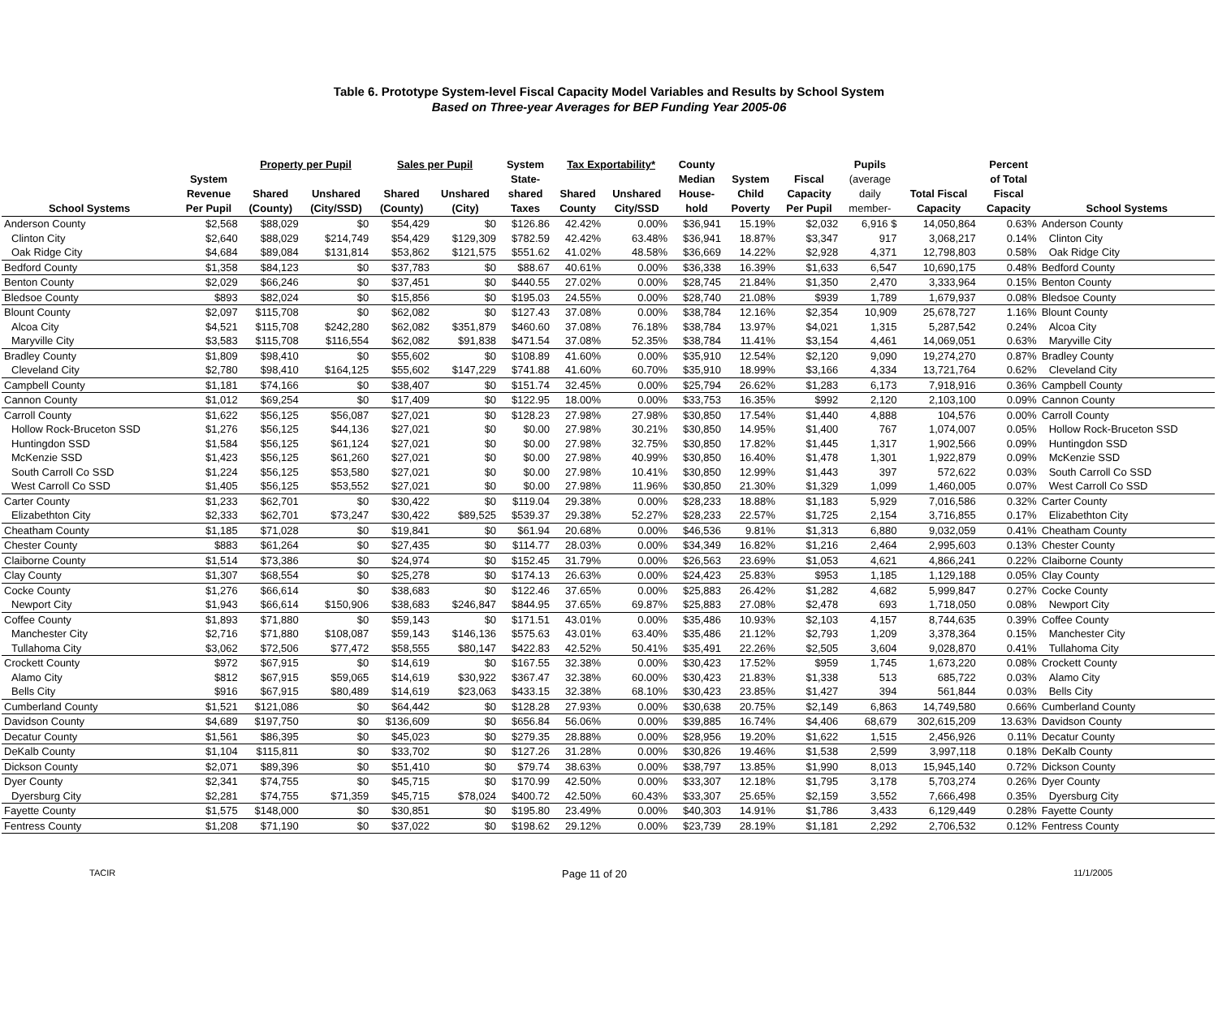Table 6. Prototype System-level Fiscal Capacity Model Variables and Results by School System
Based on Three-year Averages for BEP Funding Year 2005-06
| | | Property per Pupil | | Sales per Pupil | | System | Tax Exportability* | | County | | | Pupils | | Percent | |
| --- | --- | --- | --- | --- | --- | --- | --- | --- | --- | --- | --- | --- | --- | --- | --- |
| | System | | | | | State- | | | Median | System | Fiscal | (average | | of Total | |
| | Revenue | Shared | Unshared | Shared | Unshared | shared | Shared | Unshared | House- | Child | Capacity | daily | Total Fiscal | Fiscal | |
| School Systems | Per Pupil | (County) | (City/SSD) | (County) | (City) | Taxes | County | City/SSD | hold | Poverty | Per Pupil | member- | Capacity | Capacity | School Systems |
| Anderson County | $2,568 | $88,029 | $0 | $54,429 | $0 | $126.86 | 42.42% | 0.00% | $36,941 | 15.19% | $2,032 | 6,916 $ | 14,050,864 | 0.63% | Anderson County |
| Clinton City | $2,640 | $88,029 | $214,749 | $54,429 | $129,309 | $782.59 | 42.42% | 63.48% | $36,941 | 18.87% | $3,347 | 917 | 3,068,217 | 0.14% | Clinton City |
| Oak Ridge City | $4,684 | $89,084 | $131,814 | $53,862 | $121,575 | $551.62 | 41.02% | 48.58% | $36,669 | 14.22% | $2,928 | 4,371 | 12,798,803 | 0.58% | Oak Ridge City |
| Bedford County | $1,358 | $84,123 | $0 | $37,783 | $0 | $88.67 | 40.61% | 0.00% | $36,338 | 16.39% | $1,633 | 6,547 | 10,690,175 | 0.48% | Bedford County |
| Benton County | $2,029 | $66,246 | $0 | $37,451 | $0 | $440.55 | 27.02% | 0.00% | $28,745 | 21.84% | $1,350 | 2,470 | 3,333,964 | 0.15% | Benton County |
| Bledsoe County | $893 | $82,024 | $0 | $15,856 | $0 | $195.03 | 24.55% | 0.00% | $28,740 | 21.08% | $939 | 1,789 | 1,679,937 | 0.08% | Bledsoe County |
| Blount County | $2,097 | $115,708 | $0 | $62,082 | $0 | $127.43 | 37.08% | 0.00% | $38,784 | 12.16% | $2,354 | 10,909 | 25,678,727 | 1.16% | Blount County |
| Alcoa City | $4,521 | $115,708 | $242,280 | $62,082 | $351,879 | $460.60 | 37.08% | 76.18% | $38,784 | 13.97% | $4,021 | 1,315 | 5,287,542 | 0.24% | Alcoa City |
| Maryville City | $3,583 | $115,708 | $116,554 | $62,082 | $91,838 | $471.54 | 37.08% | 52.35% | $38,784 | 11.41% | $3,154 | 4,461 | 14,069,051 | 0.63% | Maryville City |
| Bradley County | $1,809 | $98,410 | $0 | $55,602 | $0 | $108.89 | 41.60% | 0.00% | $35,910 | 12.54% | $2,120 | 9,090 | 19,274,270 | 0.87% | Bradley County |
| Cleveland City | $2,780 | $98,410 | $164,125 | $55,602 | $147,229 | $741.88 | 41.60% | 60.70% | $35,910 | 18.99% | $3,166 | 4,334 | 13,721,764 | 0.62% | Cleveland City |
| Campbell County | $1,181 | $74,166 | $0 | $38,407 | $0 | $151.74 | 32.45% | 0.00% | $25,794 | 26.62% | $1,283 | 6,173 | 7,918,916 | 0.36% | Campbell County |
| Cannon County | $1,012 | $69,254 | $0 | $17,409 | $0 | $122.95 | 18.00% | 0.00% | $33,753 | 16.35% | $992 | 2,120 | 2,103,100 | 0.09% | Cannon County |
| Carroll County | $1,622 | $56,125 | $56,087 | $27,021 | $0 | $128.23 | 27.98% | 27.98% | $30,850 | 17.54% | $1,440 | 4,888 | 104,576 | 0.00% | Carroll County |
| Hollow Rock-Bruceton SSD | $1,276 | $56,125 | $44,136 | $27,021 | $0 | $0.00 | 27.98% | 30.21% | $30,850 | 14.95% | $1,400 | 767 | 1,074,007 | 0.05% | Hollow Rock-Bruceton SSD |
| Huntingdon SSD | $1,584 | $56,125 | $61,124 | $27,021 | $0 | $0.00 | 27.98% | 32.75% | $30,850 | 17.82% | $1,445 | 1,317 | 1,902,566 | 0.09% | Huntingdon SSD |
| McKenzie SSD | $1,423 | $56,125 | $61,260 | $27,021 | $0 | $0.00 | 27.98% | 40.99% | $30,850 | 16.40% | $1,478 | 1,301 | 1,922,879 | 0.09% | McKenzie SSD |
| South Carroll Co SSD | $1,224 | $56,125 | $53,580 | $27,021 | $0 | $0.00 | 27.98% | 10.41% | $30,850 | 12.99% | $1,443 | 397 | 572,622 | 0.03% | South Carroll Co SSD |
| West Carroll Co SSD | $1,405 | $56,125 | $53,552 | $27,021 | $0 | $0.00 | 27.98% | 11.96% | $30,850 | 21.30% | $1,329 | 1,099 | 1,460,005 | 0.07% | West Carroll Co SSD |
| Carter County | $1,233 | $62,701 | $0 | $30,422 | $0 | $119.04 | 29.38% | 0.00% | $28,233 | 18.88% | $1,183 | 5,929 | 7,016,586 | 0.32% | Carter County |
| Elizabethton City | $2,333 | $62,701 | $73,247 | $30,422 | $89,525 | $539.37 | 29.38% | 52.27% | $28,233 | 22.57% | $1,725 | 2,154 | 3,716,855 | 0.17% | Elizabethton City |
| Cheatham County | $1,185 | $71,028 | $0 | $19,841 | $0 | $61.94 | 20.68% | 0.00% | $46,536 | 9.81% | $1,313 | 6,880 | 9,032,059 | 0.41% | Cheatham County |
| Chester County | $883 | $61,264 | $0 | $27,435 | $0 | $114.77 | 28.03% | 0.00% | $34,349 | 16.82% | $1,216 | 2,464 | 2,995,603 | 0.13% | Chester County |
| Claiborne County | $1,514 | $73,386 | $0 | $24,974 | $0 | $152.45 | 31.79% | 0.00% | $26,563 | 23.69% | $1,053 | 4,621 | 4,866,241 | 0.22% | Claiborne County |
| Clay County | $1,307 | $68,554 | $0 | $25,278 | $0 | $174.13 | 26.63% | 0.00% | $24,423 | 25.83% | $953 | 1,185 | 1,129,188 | 0.05% | Clay County |
| Cocke County | $1,276 | $66,614 | $0 | $38,683 | $0 | $122.46 | 37.65% | 0.00% | $25,883 | 26.42% | $1,282 | 4,682 | 5,999,847 | 0.27% | Cocke County |
| Newport City | $1,943 | $66,614 | $150,906 | $38,683 | $246,847 | $844.95 | 37.65% | 69.87% | $25,883 | 27.08% | $2,478 | 693 | 1,718,050 | 0.08% | Newport City |
| Coffee County | $1,893 | $71,880 | $0 | $59,143 | $0 | $171.51 | 43.01% | 0.00% | $35,486 | 10.93% | $2,103 | 4,157 | 8,744,635 | 0.39% | Coffee County |
| Manchester City | $2,716 | $71,880 | $108,087 | $59,143 | $146,136 | $575.63 | 43.01% | 63.40% | $35,486 | 21.12% | $2,793 | 1,209 | 3,378,364 | 0.15% | Manchester City |
| Tullahoma City | $3,062 | $72,506 | $77,472 | $58,555 | $80,147 | $422.83 | 42.52% | 50.41% | $35,491 | 22.26% | $2,505 | 3,604 | 9,028,870 | 0.41% | Tullahoma City |
| Crockett County | $972 | $67,915 | $0 | $14,619 | $0 | $167.55 | 32.38% | 0.00% | $30,423 | 17.52% | $959 | 1,745 | 1,673,220 | 0.08% | Crockett County |
| Alamo City | $812 | $67,915 | $59,065 | $14,619 | $30,922 | $367.47 | 32.38% | 60.00% | $30,423 | 21.83% | $1,338 | 513 | 685,722 | 0.03% | Alamo City |
| Bells City | $916 | $67,915 | $80,489 | $14,619 | $23,063 | $433.15 | 32.38% | 68.10% | $30,423 | 23.85% | $1,427 | 394 | 561,844 | 0.03% | Bells City |
| Cumberland County | $1,521 | $121,086 | $0 | $64,442 | $0 | $128.28 | 27.93% | 0.00% | $30,638 | 20.75% | $2,149 | 6,863 | 14,749,580 | 0.66% | Cumberland County |
| Davidson County | $4,689 | $197,750 | $0 | $136,609 | $0 | $656.84 | 56.06% | 0.00% | $39,885 | 16.74% | $4,406 | 68,679 | 302,615,209 | 13.63% | Davidson County |
| Decatur County | $1,561 | $86,395 | $0 | $45,023 | $0 | $279.35 | 28.88% | 0.00% | $28,956 | 19.20% | $1,622 | 1,515 | 2,456,926 | 0.11% | Decatur County |
| DeKalb County | $1,104 | $115,811 | $0 | $33,702 | $0 | $127.26 | 31.28% | 0.00% | $30,826 | 19.46% | $1,538 | 2,599 | 3,997,118 | 0.18% | DeKalb County |
| Dickson County | $2,071 | $89,396 | $0 | $51,410 | $0 | $79.74 | 38.63% | 0.00% | $38,797 | 13.85% | $1,990 | 8,013 | 15,945,140 | 0.72% | Dickson County |
| Dyer County | $2,341 | $74,755 | $0 | $45,715 | $0 | $170.99 | 42.50% | 0.00% | $33,307 | 12.18% | $1,795 | 3,178 | 5,703,274 | 0.26% | Dyer County |
| Dyersburg City | $2,281 | $74,755 | $71,359 | $45,715 | $78,024 | $400.72 | 42.50% | 60.43% | $33,307 | 25.65% | $2,159 | 3,552 | 7,666,498 | 0.35% | Dyersburg City |
| Fayette County | $1,575 | $148,000 | $0 | $30,851 | $0 | $195.80 | 23.49% | 0.00% | $40,303 | 14.91% | $1,786 | 3,433 | 6,129,449 | 0.28% | Fayette County |
| Fentress County | $1,208 | $71,190 | $0 | $37,022 | $0 | $198.62 | 29.12% | 0.00% | $23,739 | 28.19% | $1,181 | 2,292 | 2,706,532 | 0.12% | Fentress County |
TACIR Page 11 of 20 11/1/2005